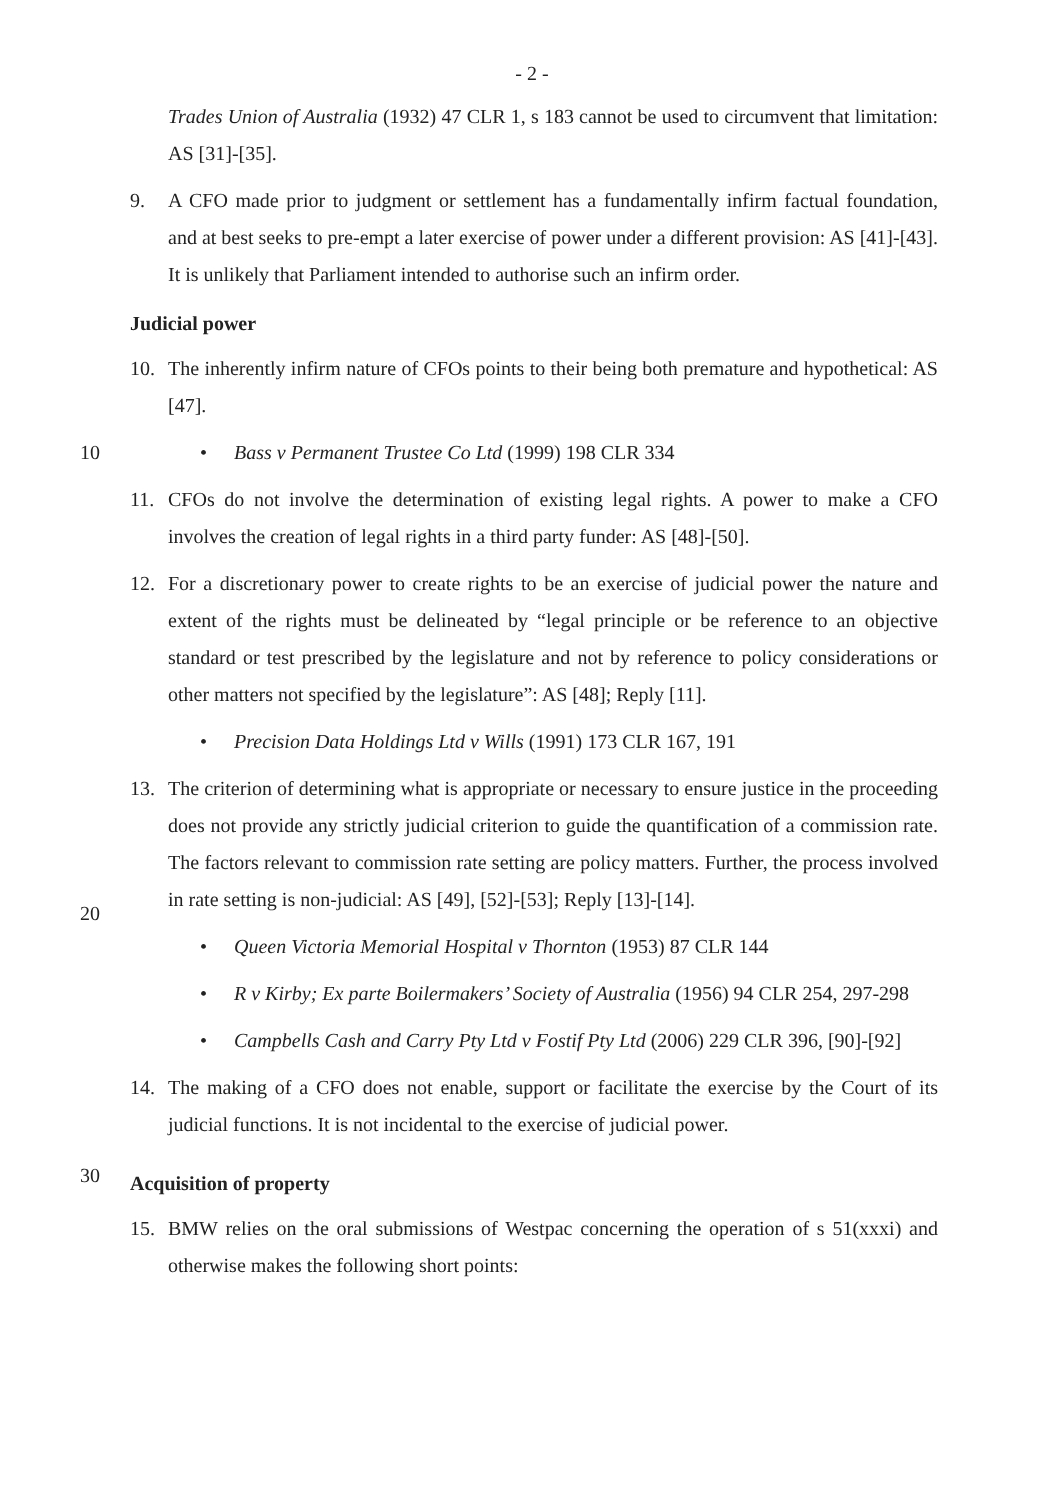- 2 -
Trades Union of Australia (1932) 47 CLR 1, s 183 cannot be used to circumvent that limitation: AS [31]-[35].
9. A CFO made prior to judgment or settlement has a fundamentally infirm factual foundation, and at best seeks to pre-empt a later exercise of power under a different provision: AS [41]-[43]. It is unlikely that Parliament intended to authorise such an infirm order.
Judicial power
10. The inherently infirm nature of CFOs points to their being both premature and hypothetical: AS [47].
10 • Bass v Permanent Trustee Co Ltd (1999) 198 CLR 334
11. CFOs do not involve the determination of existing legal rights. A power to make a CFO involves the creation of legal rights in a third party funder: AS [48]-[50].
12. For a discretionary power to create rights to be an exercise of judicial power the nature and extent of the rights must be delineated by “legal principle or be reference to an objective standard or test prescribed by the legislature and not by reference to policy considerations or other matters not specified by the legislature”: AS [48]; Reply [11].
• Precision Data Holdings Ltd v Wills (1991) 173 CLR 167, 191
13. The criterion of determining what is appropriate or necessary to ensure justice in the proceeding does not provide any strictly judicial criterion to guide the quantification of a commission rate. The factors relevant to commission rate setting are policy matters. Further, the process involved in rate setting is non-judicial: AS [49], [52]-[53]; Reply [13]-[14].
• Queen Victoria Memorial Hospital v Thornton (1953) 87 CLR 144
• R v Kirby; Ex parte Boilermakers’ Society of Australia (1956) 94 CLR 254, 297-298
• Campbells Cash and Carry Pty Ltd v Fostif Pty Ltd (2006) 229 CLR 396, [90]-[92]
14. The making of a CFO does not enable, support or facilitate the exercise by the Court of its judicial functions. It is not incidental to the exercise of judicial power.
30
Acquisition of property
15. BMW relies on the oral submissions of Westpac concerning the operation of s 51(xxxi) and otherwise makes the following short points:
20